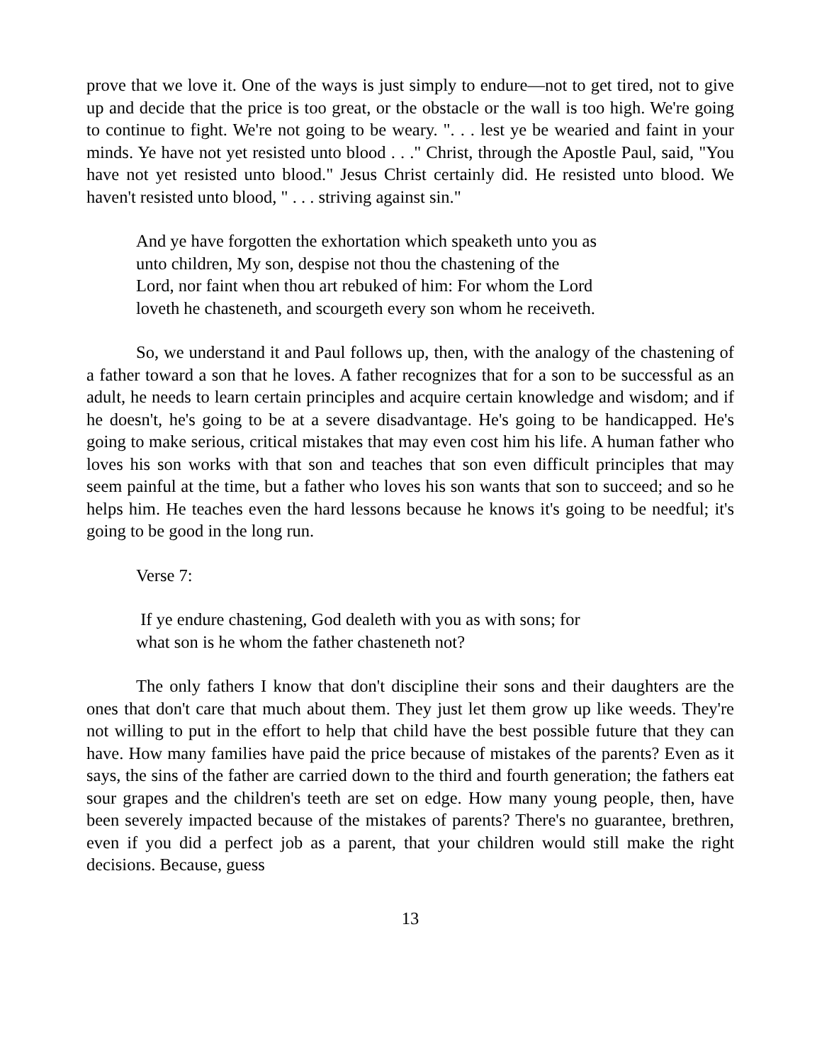prove that we love it. One of the ways is just simply to endure—not to get tired, not to give up and decide that the price is too great, or the obstacle or the wall is too high. We're going to continue to fight. We're not going to be weary. ". . . lest ye be wearied and faint in your minds. Ye have not yet resisted unto blood . . ." Christ, through the Apostle Paul, said, "You have not yet resisted unto blood." Jesus Christ certainly did. He resisted unto blood. We haven't resisted unto blood, " . . . striving against sin."
And ye have forgotten the exhortation which speaketh unto you as unto children, My son, despise not thou the chastening of the Lord, nor faint when thou art rebuked of him: For whom the Lord loveth he chasteneth, and scourgeth every son whom he receiveth.
So, we understand it and Paul follows up, then, with the analogy of the chastening of a father toward a son that he loves. A father recognizes that for a son to be successful as an adult, he needs to learn certain principles and acquire certain knowledge and wisdom; and if he doesn't, he's going to be at a severe disadvantage. He's going to be handicapped. He's going to make serious, critical mistakes that may even cost him his life. A human father who loves his son works with that son and teaches that son even difficult principles that may seem painful at the time, but a father who loves his son wants that son to succeed; and so he helps him. He teaches even the hard lessons because he knows it's going to be needful; it's going to be good in the long run.
Verse 7:
If ye endure chastening, God dealeth with you as with sons; for what son is he whom the father chasteneth not?
The only fathers I know that don't discipline their sons and their daughters are the ones that don't care that much about them. They just let them grow up like weeds. They're not willing to put in the effort to help that child have the best possible future that they can have. How many families have paid the price because of mistakes of the parents? Even as it says, the sins of the father are carried down to the third and fourth generation; the fathers eat sour grapes and the children's teeth are set on edge. How many young people, then, have been severely impacted because of the mistakes of parents? There's no guarantee, brethren, even if you did a perfect job as a parent, that your children would still make the right decisions. Because, guess
13